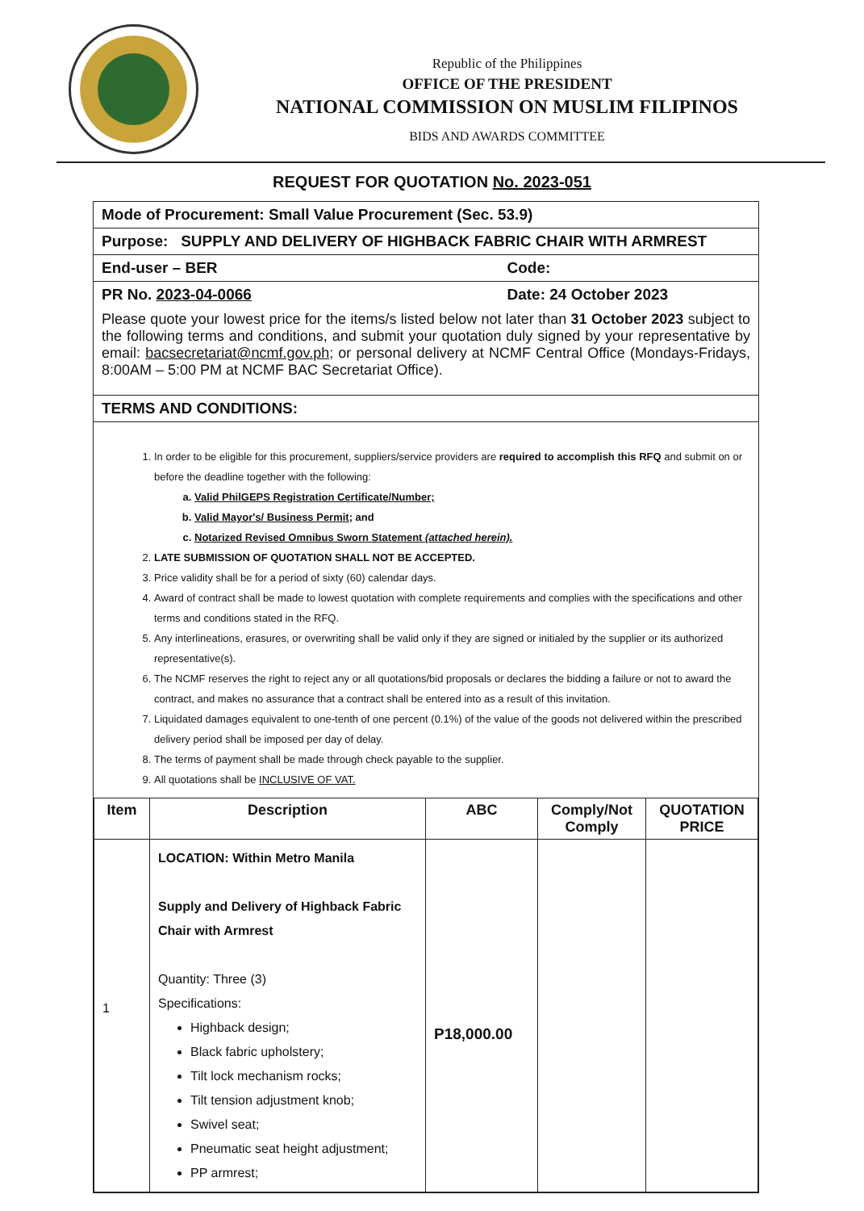Republic of the Philippines
OFFICE OF THE PRESIDENT
NATIONAL COMMISSION ON MUSLIM FILIPINOS
BIDS AND AWARDS COMMITTEE
REQUEST FOR QUOTATION No. 2023-051
Mode of Procurement: Small Value Procurement (Sec. 53.9)
Purpose: SUPPLY AND DELIVERY OF HIGHBACK FABRIC CHAIR WITH ARMREST
End-user – BER Code:
PR No. 2023-04-0066 Date: 24 October 2023
Please quote your lowest price for the items/s listed below not later than 31 October 2023 subject to the following terms and conditions, and submit your quotation duly signed by your representative by email: bacsecretariat@ncmf.gov.ph; or personal delivery at NCMF Central Office (Mondays-Fridays, 8:00AM – 5:00 PM at NCMF BAC Secretariat Office).
TERMS AND CONDITIONS:
1. In order to be eligible for this procurement, suppliers/service providers are required to accomplish this RFQ and submit on or before the deadline together with the following:
a. Valid PhilGEPS Registration Certificate/Number;
b. Valid Mayor's/ Business Permit; and
c. Notarized Revised Omnibus Sworn Statement (attached herein).
2. LATE SUBMISSION OF QUOTATION SHALL NOT BE ACCEPTED.
3. Price validity shall be for a period of sixty (60) calendar days.
4. Award of contract shall be made to lowest quotation with complete requirements and complies with the specifications and other terms and conditions stated in the RFQ.
5. Any interlineations, erasures, or overwriting shall be valid only if they are signed or initialed by the supplier or its authorized representative(s).
6. The NCMF reserves the right to reject any or all quotations/bid proposals or declares the bidding a failure or not to award the contract, and makes no assurance that a contract shall be entered into as a result of this invitation.
7. Liquidated damages equivalent to one-tenth of one percent (0.1%) of the value of the goods not delivered within the prescribed delivery period shall be imposed per day of delay.
8. The terms of payment shall be made through check payable to the supplier.
9. All quotations shall be INCLUSIVE OF VAT.
| Item | Description | ABC | Comply/Not Comply | QUOTATION PRICE |
| --- | --- | --- | --- | --- |
| 1 | LOCATION: Within Metro Manila Supply and Delivery of Highback Fabric Chair with Armrest Quantity: Three (3) Specifications: Highback design; Black fabric upholstery; Tilt lock mechanism rocks; Tilt tension adjustment knob; Swivel seat; Pneumatic seat height adjustment; PP armrest; | P18,000.00 | | |